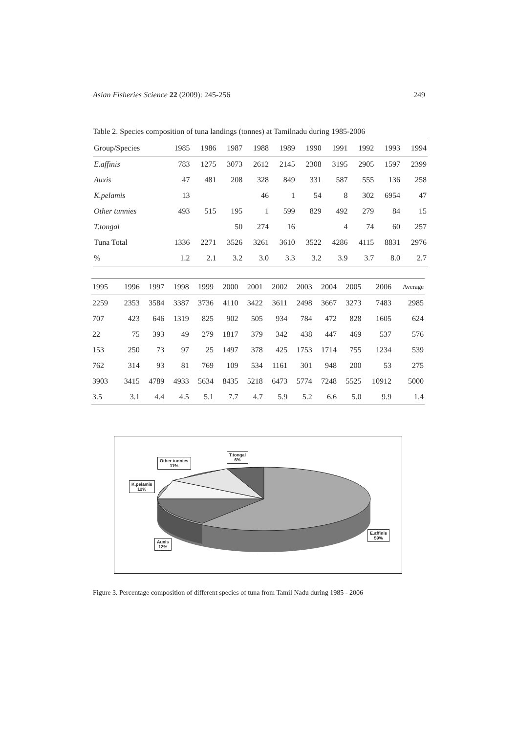Asian Fisheries Science 22 (2009): 245-256 249
Table 2. Species composition of tuna landings (tonnes) at Tamilnadu during 1985-2006
| Group/Species | 1985 | 1986 | 1987 | 1988 | 1989 | 1990 | 1991 | 1992 | 1993 | 1994 |
| --- | --- | --- | --- | --- | --- | --- | --- | --- | --- | --- |
| E.affinis | 783 | 1275 | 3073 | 2612 | 2145 | 2308 | 3195 | 2905 | 1597 | 2399 |
| Auxis | 47 | 481 | 208 | 328 | 849 | 331 | 587 | 555 | 136 | 258 |
| K.pelamis | 13 | | | 46 | 1 | 54 | 8 | 302 | 6954 | 47 |
| Other tunnies | 493 | 515 | 195 | 1 | 599 | 829 | 492 | 279 | 84 | 15 |
| T.tongal | | | 50 | 274 | 16 | | 4 | 74 | 60 | 257 |
| Tuna Total | 1336 | 2271 | 3526 | 3261 | 3610 | 3522 | 4286 | 4115 | 8831 | 2976 |
| % | 1.2 | 2.1 | 3.2 | 3.0 | 3.3 | 3.2 | 3.9 | 3.7 | 8.0 | 2.7 |
| 1995 | 1996 | 1997 | 1998 | 1999 | 2000 | 2001 | 2002 | 2003 | 2004 | 2005 | 2006 | Average |
| --- | --- | --- | --- | --- | --- | --- | --- | --- | --- | --- | --- | --- |
| 2259 | 2353 | 3584 | 3387 | 3736 | 4110 | 3422 | 3611 | 2498 | 3667 | 3273 | 7483 | 2985 |
| 707 | 423 | 646 | 1319 | 825 | 902 | 505 | 934 | 784 | 472 | 828 | 1605 | 624 |
| 22 | 75 | 393 | 49 | 279 | 1817 | 379 | 342 | 438 | 447 | 469 | 537 | 576 |
| 153 | 250 | 73 | 97 | 25 | 1497 | 378 | 425 | 1753 | 1714 | 755 | 1234 | 539 |
| 762 | 314 | 93 | 81 | 769 | 109 | 534 | 1161 | 301 | 948 | 200 | 53 | 275 |
| 3903 | 3415 | 4789 | 4933 | 5634 | 8435 | 5218 | 6473 | 5774 | 7248 | 5525 | 10912 | 5000 |
| 3.5 | 3.1 | 4.4 | 4.5 | 5.1 | 7.7 | 4.7 | 5.9 | 5.2 | 6.6 | 5.0 | 9.9 | 1.4 |
T.tongal
6%
Other tunnies
11%
K.pelamis
12%
Auxis
12%
E.affinis
59%
Figure 3. Percentage composition of different species of tuna from Tamil Nadu during 1985 - 2006